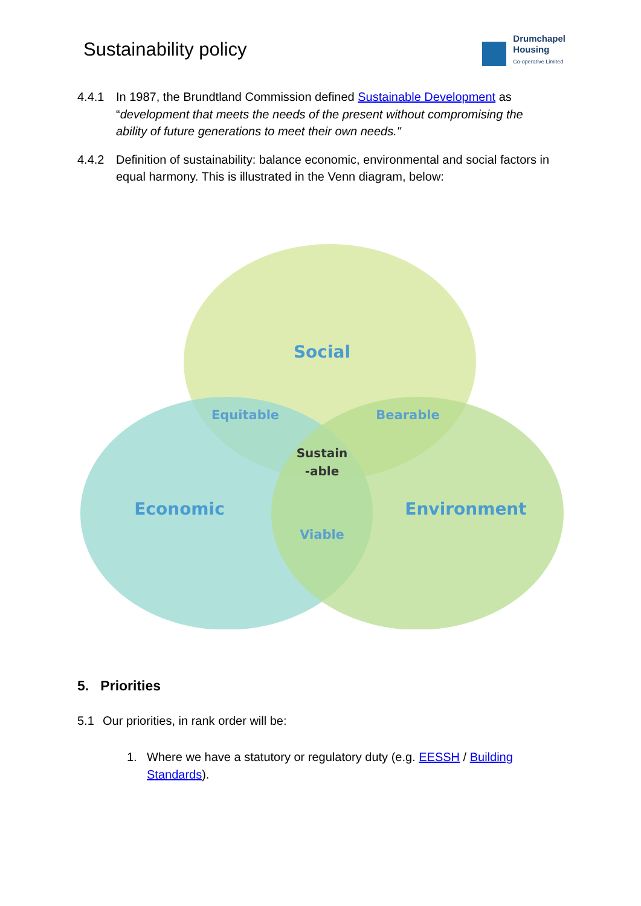Sustainability policy
Drumchapel
Housing
Co-operative Limited
4.4.1 In 1987, the Brundtland Commission defined Sustainable Development as “development that meets the needs of the present without compromising the ability of future generations to meet their own needs."
4.4.2 Definition of sustainability: balance economic, environmental and social factors in equal harmony. This is illustrated in the Venn diagram, below:
Social
Equitable
Bearable
Sustain
-able
Economic
Environment
Viable
5. Priorities
5.1 Our priorities, in rank order will be:
1. Where we have a statutory or regulatory duty (e.g. EESSH / Building Standards).